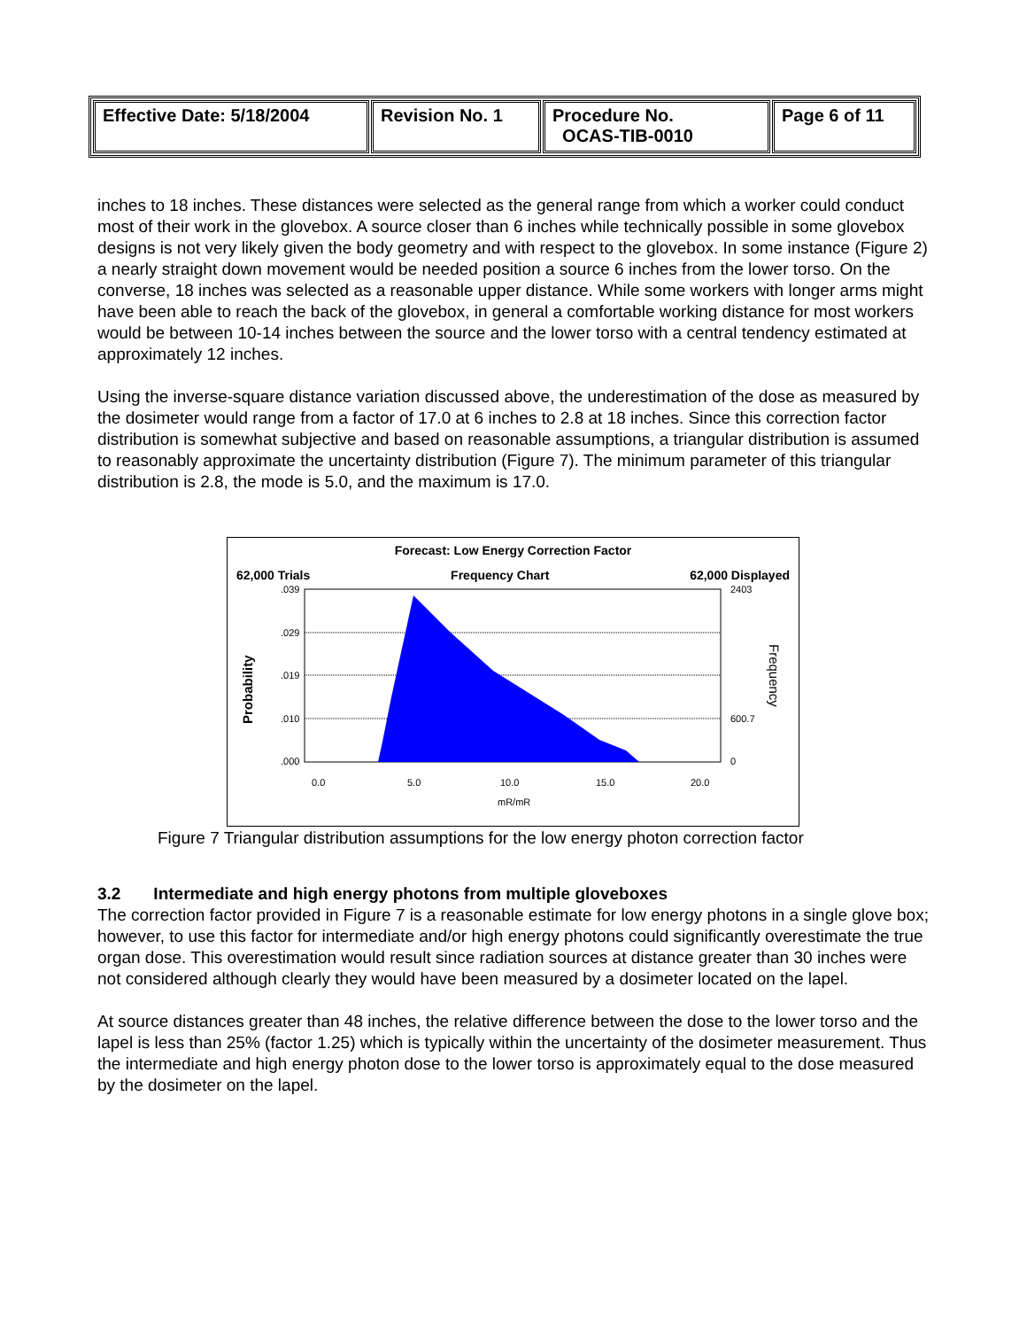| Effective Date: 5/18/2004 | Revision No. 1 | Procedure No. OCAS-TIB-0010 | Page 6 of 11 |
inches to 18 inches. These distances were selected as the general range from which a worker could conduct most of their work in the glovebox. A source closer than 6 inches while technically possible in some glovebox designs is not very likely given the body geometry and with respect to the glovebox. In some instance (Figure 2) a nearly straight down movement would be needed position a source 6 inches from the lower torso. On the converse, 18 inches was selected as a reasonable upper distance. While some workers with longer arms might have been able to reach the back of the glovebox, in general a comfortable working distance for most workers would be between 10-14 inches between the source and the lower torso with a central tendency estimated at approximately 12 inches.
Using the inverse-square distance variation discussed above, the underestimation of the dose as measured by the dosimeter would range from a factor of 17.0 at 6 inches to 2.8 at 18 inches. Since this correction factor distribution is somewhat subjective and based on reasonable assumptions, a triangular distribution is assumed to reasonably approximate the uncertainty distribution (Figure 7). The minimum parameter of this triangular distribution is 2.8, the mode is 5.0, and the maximum is 17.0.
Forecast: Low Energy Correction Factor
62,000 Trials Frequency Chart 62,000 Displayed
.039
.029
.019
.010
.000
2403
600.7
0
0.0
5.0
10.0
15.0
20.0
mR/mR
Probability
Frequency
Figure 7 Triangular distribution assumptions for the low energy photon correction factor
3.2 Intermediate and high energy photons from multiple gloveboxes
The correction factor provided in Figure 7 is a reasonable estimate for low energy photons in a single glove box; however, to use this factor for intermediate and/or high energy photons could significantly overestimate the true organ dose. This overestimation would result since radiation sources at distance greater than 30 inches were not considered although clearly they would have been measured by a dosimeter located on the lapel.
At source distances greater than 48 inches, the relative difference between the dose to the lower torso and the lapel is less than 25% (factor 1.25) which is typically within the uncertainty of the dosimeter measurement. Thus the intermediate and high energy photon dose to the lower torso is approximately equal to the dose measured by the dosimeter on the lapel.